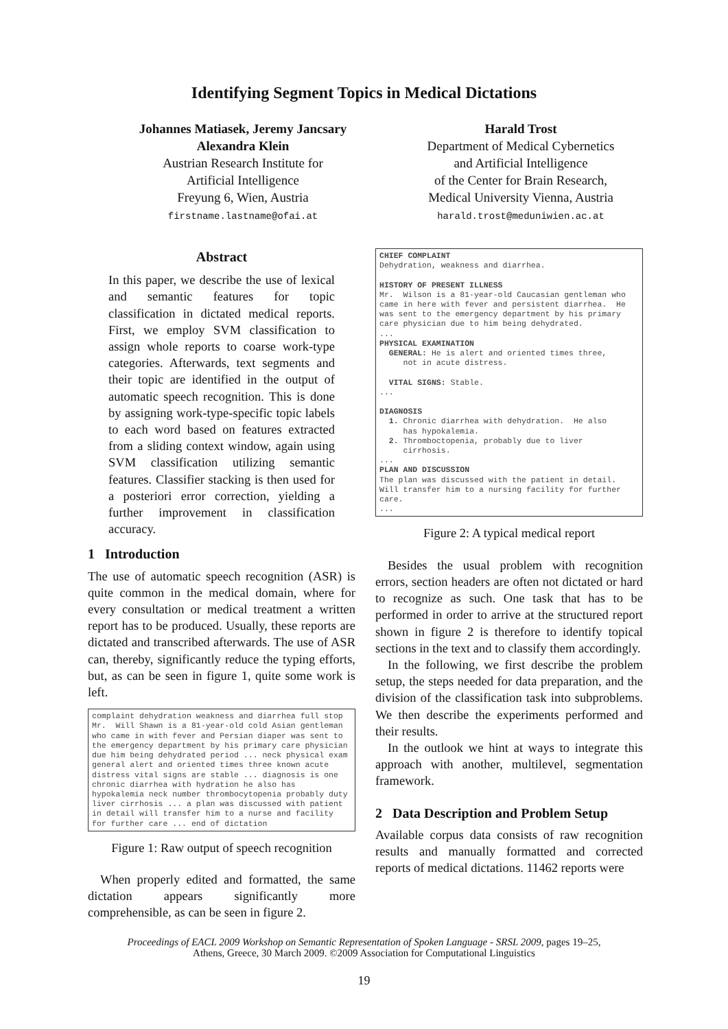Identifying Segment Topics in Medical Dictations
Johannes Matiasek, Jeremy Jancsary
Alexandra Klein
Austrian Research Institute for
Artificial Intelligence
Freyung 6, Wien, Austria
firstname.lastname@ofai.at
Harald Trost
Department of Medical Cybernetics
and Artificial Intelligence
of the Center for Brain Research,
Medical University Vienna, Austria
harald.trost@meduniwien.ac.at
Abstract
In this paper, we describe the use of lexical and semantic features for topic classification in dictated medical reports. First, we employ SVM classification to assign whole reports to coarse work-type categories. Afterwards, text segments and their topic are identified in the output of automatic speech recognition. This is done by assigning work-type-specific topic labels to each word based on features extracted from a sliding context window, again using SVM classification utilizing semantic features. Classifier stacking is then used for a posteriori error correction, yielding a further improvement in classification accuracy.
1 Introduction
The use of automatic speech recognition (ASR) is quite common in the medical domain, where for every consultation or medical treatment a written report has to be produced. Usually, these reports are dictated and transcribed afterwards. The use of ASR can, thereby, significantly reduce the typing efforts, but, as can be seen in figure 1, quite some work is left.
complaint dehydration weakness and diarrhea full stop Mr. Will Shawn is a 81-year-old cold Asian gentleman who came in with fever and Persian diaper was sent to the emergency department by his primary care physician due him being dehydrated period ... neck physical exam general alert and oriented times three known acute distress vital signs are stable ... diagnosis is one chronic diarrhea with hydration he also has hypokalemia neck number thrombocytopenia probably duty liver cirrhosis ... a plan was discussed with patient in detail will transfer him to a nurse and facility for further care ... end of dictation
Figure 1: Raw output of speech recognition
When properly edited and formatted, the same dictation appears significantly more comprehensible, as can be seen in figure 2.
CHIEF COMPLAINT Dehydration, weakness and diarrhea. HISTORY OF PRESENT ILLNESS Mr. Wilson is a 81-year-old Caucasian gentleman who came in here with fever and persistent diarrhea. He was sent to the emergency department by his primary care physician due to him being dehydrated. ... PHYSICAL EXAMINATION GENERAL: He is alert and oriented times three, not in acute distress. VITAL SIGNS: Stable. ... DIAGNOSIS 1. Chronic diarrhea with dehydration. He also has hypokalemia. 2. Thromboctopenia, probably due to liver cirrhosis. ... PLAN AND DISCUSSION The plan was discussed with the patient in detail. Will transfer him to a nursing facility for further care. ...
Figure 2: A typical medical report
Besides the usual problem with recognition errors, section headers are often not dictated or hard to recognize as such. One task that has to be performed in order to arrive at the structured report shown in figure 2 is therefore to identify topical sections in the text and to classify them accordingly.
In the following, we first describe the problem setup, the steps needed for data preparation, and the division of the classification task into subproblems. We then describe the experiments performed and their results.
In the outlook we hint at ways to integrate this approach with another, multilevel, segmentation framework.
2 Data Description and Problem Setup
Available corpus data consists of raw recognition results and manually formatted and corrected reports of medical dictations. 11462 reports were
Proceedings of EACL 2009 Workshop on Semantic Representation of Spoken Language - SRSL 2009, pages 19–25,
Athens, Greece, 30 March 2009. ©2009 Association for Computational Linguistics
19